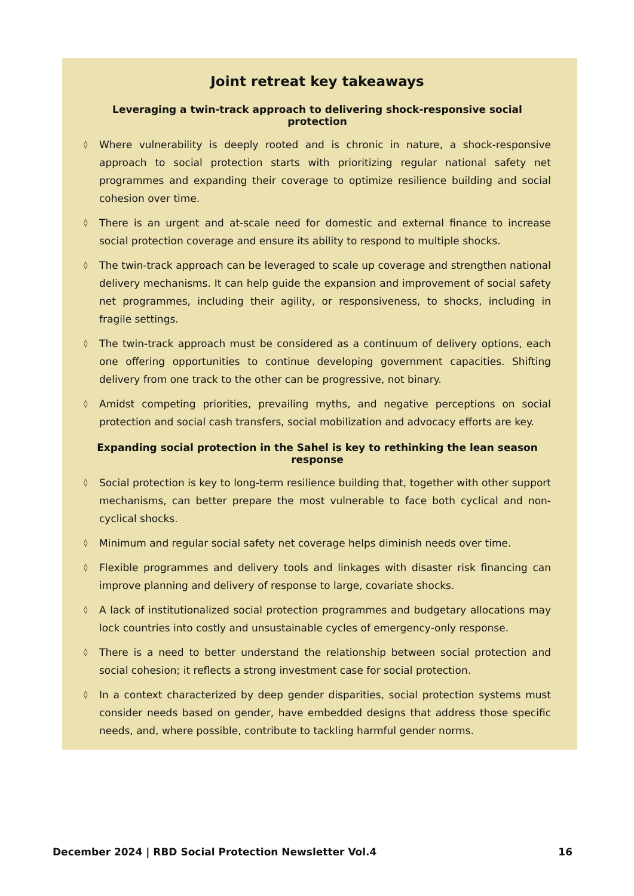Joint retreat key takeaways
Leveraging a twin-track approach to delivering shock-responsive social protection
◊ Where vulnerability is deeply rooted and is chronic in nature, a shock-responsive approach to social protection starts with prioritizing regular national safety net programmes and expanding their coverage to optimize resilience building and social cohesion over time.
◊ There is an urgent and at-scale need for domestic and external finance to increase social protection coverage and ensure its ability to respond to multiple shocks.
◊ The twin-track approach can be leveraged to scale up coverage and strengthen national delivery mechanisms. It can help guide the expansion and improvement of social safety net programmes, including their agility, or responsiveness, to shocks, including in fragile settings.
◊ The twin-track approach must be considered as a continuum of delivery options, each one offering opportunities to continue developing government capacities. Shifting delivery from one track to the other can be progressive, not binary.
◊ Amidst competing priorities, prevailing myths, and negative perceptions on social protection and social cash transfers, social mobilization and advocacy efforts are key.
Expanding social protection in the Sahel is key to rethinking the lean season response
◊ Social protection is key to long-term resilience building that, together with other support mechanisms, can better prepare the most vulnerable to face both cyclical and non-cyclical shocks.
◊ Minimum and regular social safety net coverage helps diminish needs over time.
◊ Flexible programmes and delivery tools and linkages with disaster risk financing can improve planning and delivery of response to large, covariate shocks.
◊ A lack of institutionalized social protection programmes and budgetary allocations may lock countries into costly and unsustainable cycles of emergency-only response.
◊ There is a need to better understand the relationship between social protection and social cohesion; it reflects a strong investment case for social protection.
◊ In a context characterized by deep gender disparities, social protection systems must consider needs based on gender, have embedded designs that address those specific needs, and, where possible, contribute to tackling harmful gender norms.
December 2024 | RBD Social Protection Newsletter Vol.4 16